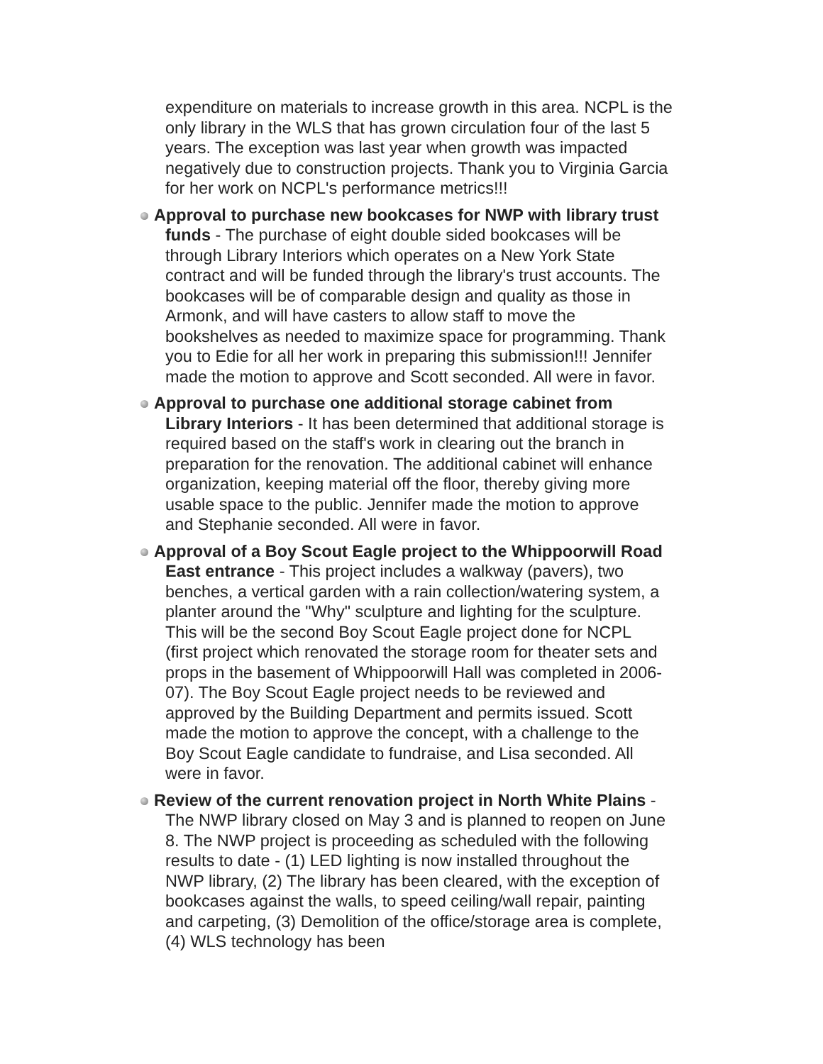expenditure on materials to increase growth in this area. NCPL is the only library in the WLS that has grown circulation four of the last 5 years. The exception was last year when growth was impacted negatively due to construction projects. Thank you to Virginia Garcia for her work on NCPL's performance metrics!!!
Approval to purchase new bookcases for NWP with library trust funds - The purchase of eight double sided bookcases will be through Library Interiors which operates on a New York State contract and will be funded through the library's trust accounts. The bookcases will be of comparable design and quality as those in Armonk, and will have casters to allow staff to move the bookshelves as needed to maximize space for programming. Thank you to Edie for all her work in preparing this submission!!! Jennifer made the motion to approve and Scott seconded. All were in favor.
Approval to purchase one additional storage cabinet from Library Interiors - It has been determined that additional storage is required based on the staff's work in clearing out the branch in preparation for the renovation. The additional cabinet will enhance organization, keeping material off the floor, thereby giving more usable space to the public. Jennifer made the motion to approve and Stephanie seconded. All were in favor.
Approval of a Boy Scout Eagle project to the Whippoorwill Road East entrance - This project includes a walkway (pavers), two benches, a vertical garden with a rain collection/watering system, a planter around the "Why" sculpture and lighting for the sculpture. This will be the second Boy Scout Eagle project done for NCPL (first project which renovated the storage room for theater sets and props in the basement of Whippoorwill Hall was completed in 2006-07). The Boy Scout Eagle project needs to be reviewed and approved by the Building Department and permits issued. Scott made the motion to approve the concept, with a challenge to the Boy Scout Eagle candidate to fundraise, and Lisa seconded. All were in favor.
Review of the current renovation project in North White Plains -The NWP library closed on May 3 and is planned to reopen on June 8. The NWP project is proceeding as scheduled with the following results to date - (1) LED lighting is now installed throughout the NWP library, (2) The library has been cleared, with the exception of bookcases against the walls, to speed ceiling/wall repair, painting and carpeting, (3) Demolition of the office/storage area is complete, (4) WLS technology has been